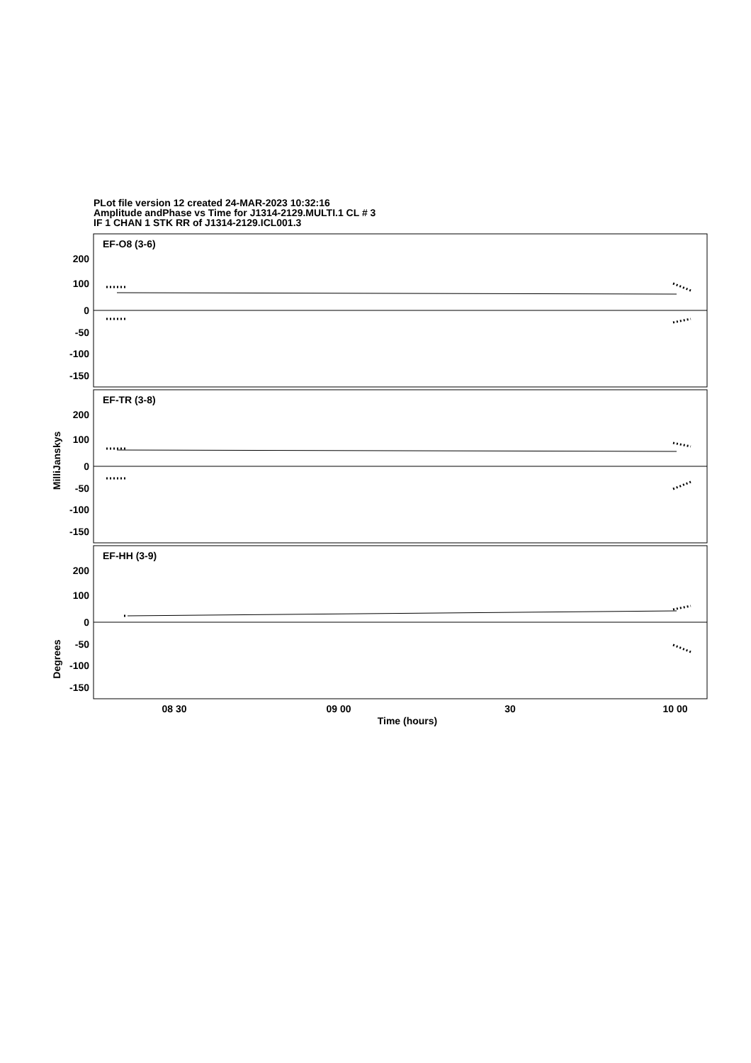PLot file version 12 created 24-MAR-2023 10:32:16
Amplitude andPhase vs Time for J1314-2129.MULTI.1 CL # 3
IF 1 CHAN 1 STK RR of J1314-2129.ICL001.3
EF-O8 (3-6)
EF-TR (3-8)
EF-HH (3-9)
200
100
0
-50
-100
-150
200
100
0
-50
-100
-150
200
100
0
-50
-100
-150
08 30
09 00
30
10 00
Time (hours)
MilliJanskys
Degrees